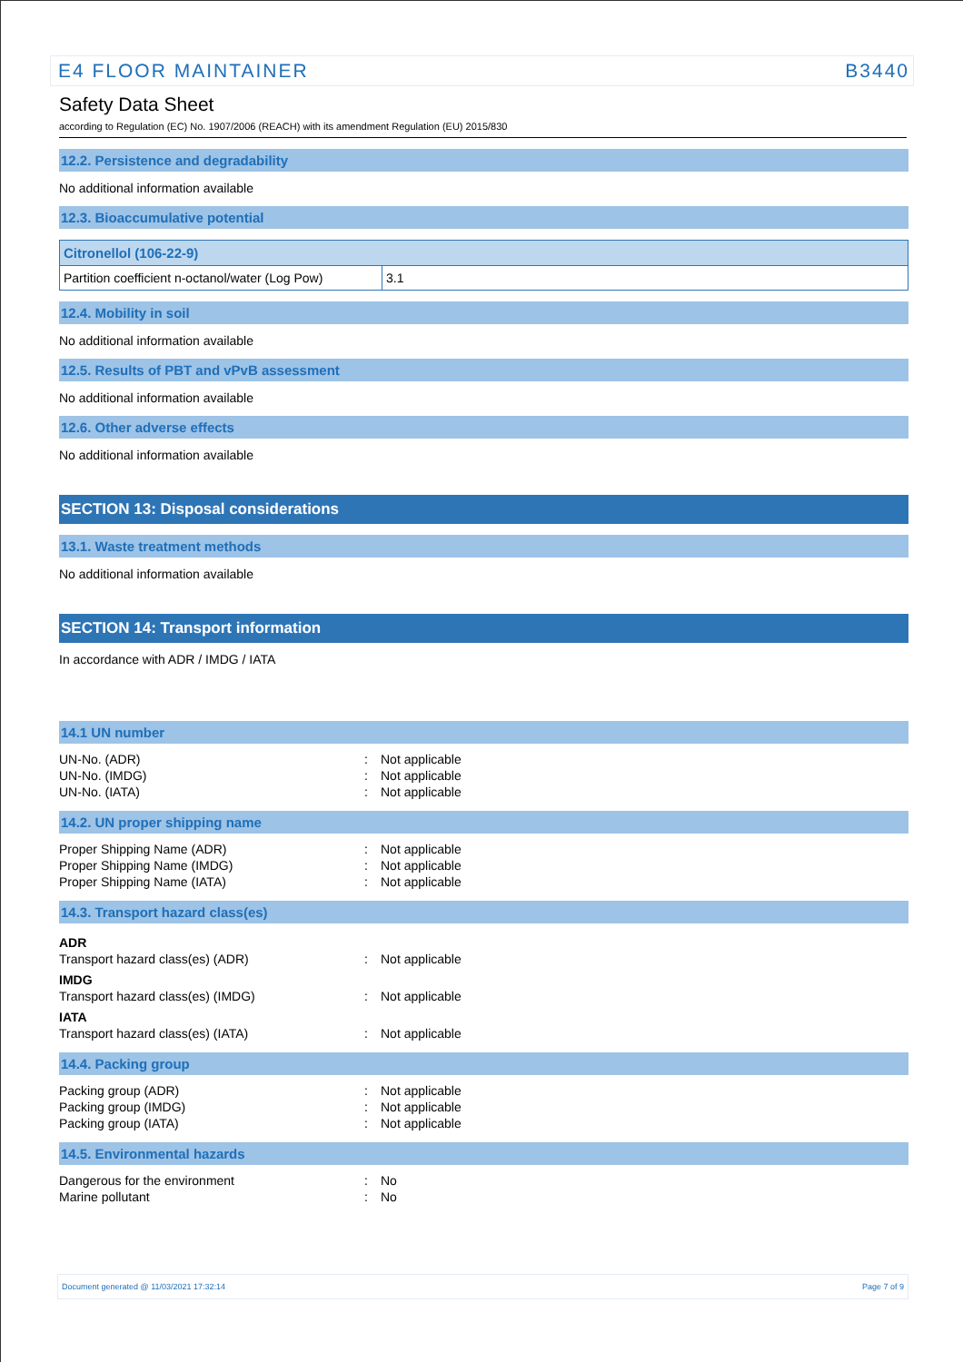E4 FLOOR MAINTAINER B3440
Safety Data Sheet
according to Regulation (EC) No. 1907/2006 (REACH) with its amendment Regulation (EU) 2015/830
12.2. Persistence and degradability
No additional information available
12.3. Bioaccumulative potential
| Citronellol (106-22-9) | |
| --- | --- |
| Partition coefficient n-octanol/water (Log Pow) | 3.1 |
12.4. Mobility in soil
No additional information available
12.5. Results of PBT and vPvB assessment
No additional information available
12.6. Other adverse effects
No additional information available
SECTION 13: Disposal considerations
13.1. Waste treatment methods
No additional information available
SECTION 14: Transport information
In accordance with ADR / IMDG / IATA
14.1 UN number
| UN-No. (ADR) | : | Not applicable |
| UN-No. (IMDG) | : | Not applicable |
| UN-No. (IATA) | : | Not applicable |
14.2. UN proper shipping name
| Proper Shipping Name (ADR) | : | Not applicable |
| Proper Shipping Name (IMDG) | : | Not applicable |
| Proper Shipping Name (IATA) | : | Not applicable |
14.3. Transport hazard class(es)
| ADR | | |
| Transport hazard class(es) (ADR) | : | Not applicable |
| IMDG | | |
| Transport hazard class(es) (IMDG) | : | Not applicable |
| IATA | | |
| Transport hazard class(es) (IATA) | : | Not applicable |
14.4. Packing group
| Packing group (ADR) | : | Not applicable |
| Packing group (IMDG) | : | Not applicable |
| Packing group (IATA) | : | Not applicable |
14.5. Environmental hazards
| Dangerous for the environment | : | No |
| Marine pollutant | : | No |
Document generated @ 11/03/2021 17:32:14 Page 7 of 9